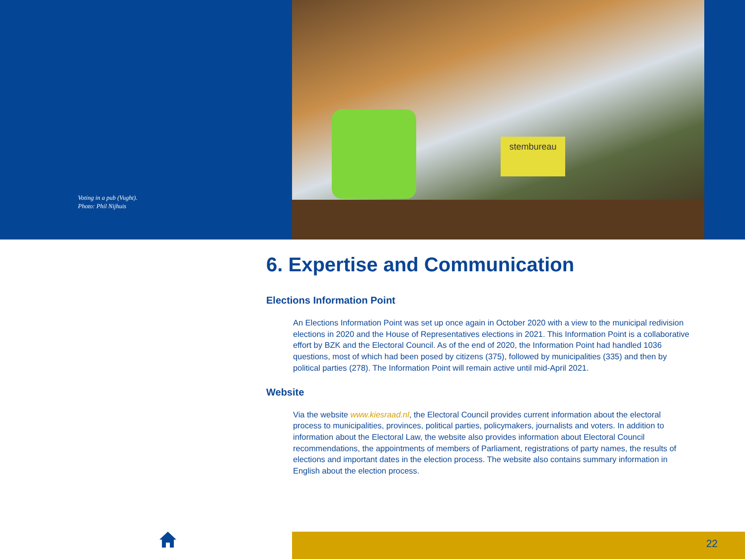Voting in a pub (Vught).
Photo: Phil Nijhuis
stembureau
6. Expertise and Communication
Elections Information Point
An Elections Information Point was set up once again in October 2020 with a view to the municipal redivision elections in 2020 and the House of Representatives elections in 2021. This Information Point is a collaborative effort by BZK and the Electoral Council. As of the end of 2020, the Information Point had handled 1036 questions, most of which had been posed by citizens (375), followed by municipalities (335) and then by political parties (278). The Information Point will remain active until mid-April 2021.
Website
Via the website www.kiesraad.nl, the Electoral Council provides current information about the electoral process to municipalities, provinces, political parties, policymakers, journalists and voters. In addition to information about the Electoral Law, the website also provides information about Electoral Council recommendations, the appointments of members of Parliament, registrations of party names, the results of elections and important dates in the election process. The website also contains summary information in English about the election process.
22